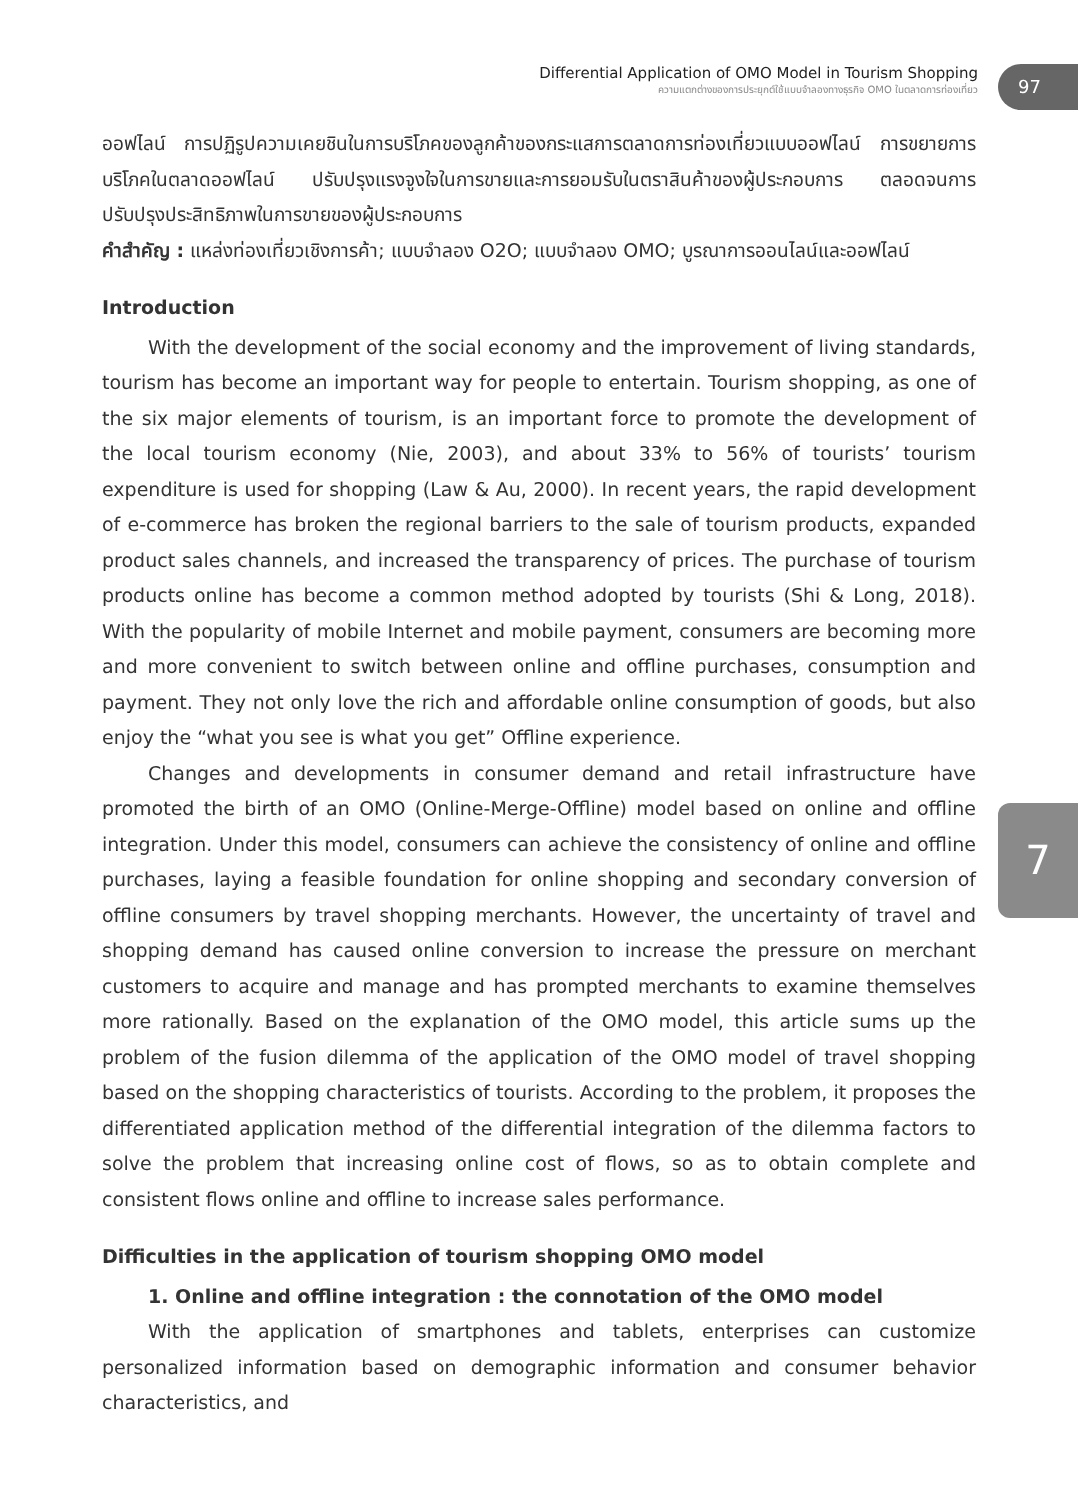Differential Application of OMO Model in Tourism Shopping
ความแตกต่างของการประยุกต์ใช้แบบจำลองทางธุรกิจ OMO ในตลาดการท่องเที่ยว
97
7
ออฟไลน์ การปฏิรูปความเคยชินในการบริโภคของลูกค้าของกระแสการตลาดการท่องเที่ยวแบบออฟไลน์ การขยายการบริโภคในตลาดออฟไลน์ ปรับปรุงแรงจูงใจในการขายและการยอมรับในตราสินค้าของผู้ประกอบการ ตลอดจนการปรับปรุงประสิทธิภาพในการขายของผู้ประกอบการ
คำสำคัญ : แหล่งท่องเที่ยวเชิงการค้า; แบบจำลอง O2O; แบบจำลอง OMO; บูรณาการออนไลน์และออฟไลน์
Introduction
With the development of the social economy and the improvement of living standards, tourism has become an important way for people to entertain. Tourism shopping, as one of the six major elements of tourism, is an important force to promote the development of the local tourism economy (Nie, 2003), and about 33% to 56% of tourists’ tourism expenditure is used for shopping (Law & Au, 2000). In recent years, the rapid development of e-commerce has broken the regional barriers to the sale of tourism products, expanded product sales channels, and increased the transparency of prices. The purchase of tourism products online has become a common method adopted by tourists (Shi & Long, 2018). With the popularity of mobile Internet and mobile payment, consumers are becoming more and more convenient to switch between online and offline purchases, consumption and payment. They not only love the rich and affordable online consumption of goods, but also enjoy the “what you see is what you get” Offline experience.
Changes and developments in consumer demand and retail infrastructure have promoted the birth of an OMO (Online-Merge-Offline) model based on online and offline integration. Under this model, consumers can achieve the consistency of online and offline purchases, laying a feasible foundation for online shopping and secondary conversion of offline consumers by travel shopping merchants. However, the uncertainty of travel and shopping demand has caused online conversion to increase the pressure on merchant customers to acquire and manage and has prompted merchants to examine themselves more rationally. Based on the explanation of the OMO model, this article sums up the problem of the fusion dilemma of the application of the OMO model of travel shopping based on the shopping characteristics of tourists. According to the problem, it proposes the differentiated application method of the differential integration of the dilemma factors to solve the problem that increasing online cost of flows, so as to obtain complete and consistent flows online and offline to increase sales performance.
Difficulties in the application of tourism shopping OMO model
1. Online and offline integration : the connotation of the OMO model
With the application of smartphones and tablets, enterprises can customize personalized information based on demographic information and consumer behavior characteristics, and